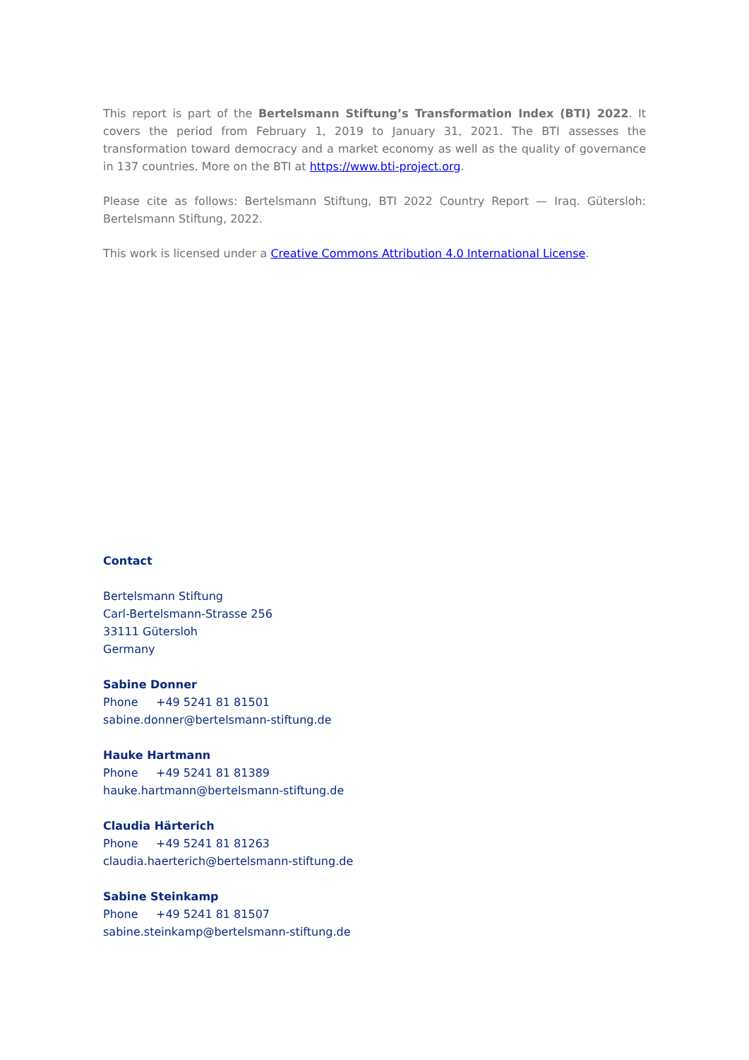This report is part of the Bertelsmann Stiftung’s Transformation Index (BTI) 2022. It covers the period from February 1, 2019 to January 31, 2021. The BTI assesses the transformation toward democracy and a market economy as well as the quality of governance in 137 countries. More on the BTI at https://www.bti-project.org.
Please cite as follows: Bertelsmann Stiftung, BTI 2022 Country Report — Iraq. Gütersloh: Bertelsmann Stiftung, 2022.
This work is licensed under a Creative Commons Attribution 4.0 International License.
Contact
Bertelsmann Stiftung
Carl-Bertelsmann-Strasse 256
33111 Gütersloh
Germany
Sabine Donner
Phone +49 5241 81 81501
sabine.donner@bertelsmann-stiftung.de
Hauke Hartmann
Phone +49 5241 81 81389
hauke.hartmann@bertelsmann-stiftung.de
Claudia Härterich
Phone +49 5241 81 81263
claudia.haerterich@bertelsmann-stiftung.de
Sabine Steinkamp
Phone +49 5241 81 81507
sabine.steinkamp@bertelsmann-stiftung.de